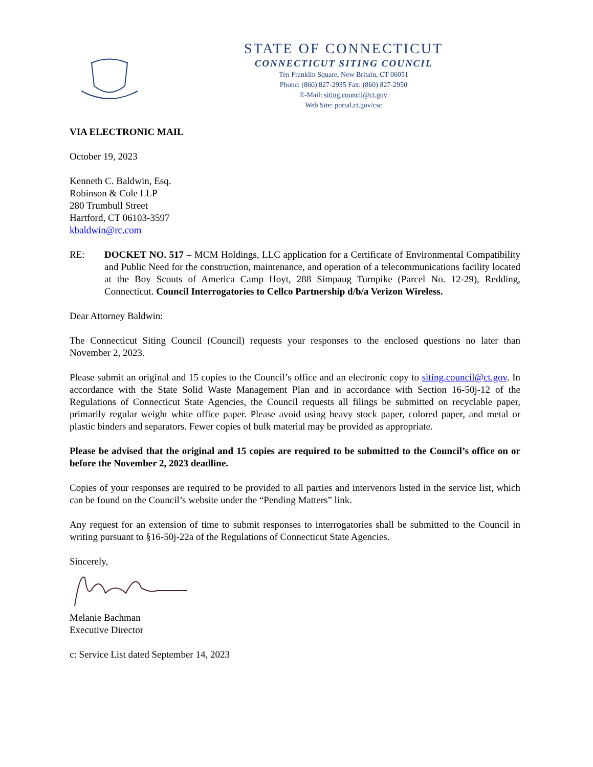STATE OF CONNECTICUT
CONNECTICUT SITING COUNCIL
Ten Franklin Square, New Britain, CT 06051
Phone: (860) 827-2935 Fax: (860) 827-2950
E-Mail: siting.council@ct.gov
Web Site: portal.ct.gov/csc
VIA ELECTRONIC MAIL
October 19, 2023
Kenneth C. Baldwin, Esq.
Robinson & Cole LLP
280 Trumbull Street
Hartford, CT 06103-3597
kbaldwin@rc.com
RE: DOCKET NO. 517 – MCM Holdings, LLC application for a Certificate of Environmental Compatibility and Public Need for the construction, maintenance, and operation of a telecommunications facility located at the Boy Scouts of America Camp Hoyt, 288 Simpaug Turnpike (Parcel No. 12-29), Redding, Connecticut. Council Interrogatories to Cellco Partnership d/b/a Verizon Wireless.
Dear Attorney Baldwin:
The Connecticut Siting Council (Council) requests your responses to the enclosed questions no later than November 2, 2023.
Please submit an original and 15 copies to the Council’s office and an electronic copy to siting.council@ct.gov. In accordance with the State Solid Waste Management Plan and in accordance with Section 16-50j-12 of the Regulations of Connecticut State Agencies, the Council requests all filings be submitted on recyclable paper, primarily regular weight white office paper. Please avoid using heavy stock paper, colored paper, and metal or plastic binders and separators. Fewer copies of bulk material may be provided as appropriate.
Please be advised that the original and 15 copies are required to be submitted to the Council’s office on or before the November 2, 2023 deadline.
Copies of your responses are required to be provided to all parties and intervenors listed in the service list, which can be found on the Council’s website under the “Pending Matters” link.
Any request for an extension of time to submit responses to interrogatories shall be submitted to the Council in writing pursuant to §16-50j-22a of the Regulations of Connecticut State Agencies.
Sincerely,
Melanie Bachman
Executive Director
c: Service List dated September 14, 2023